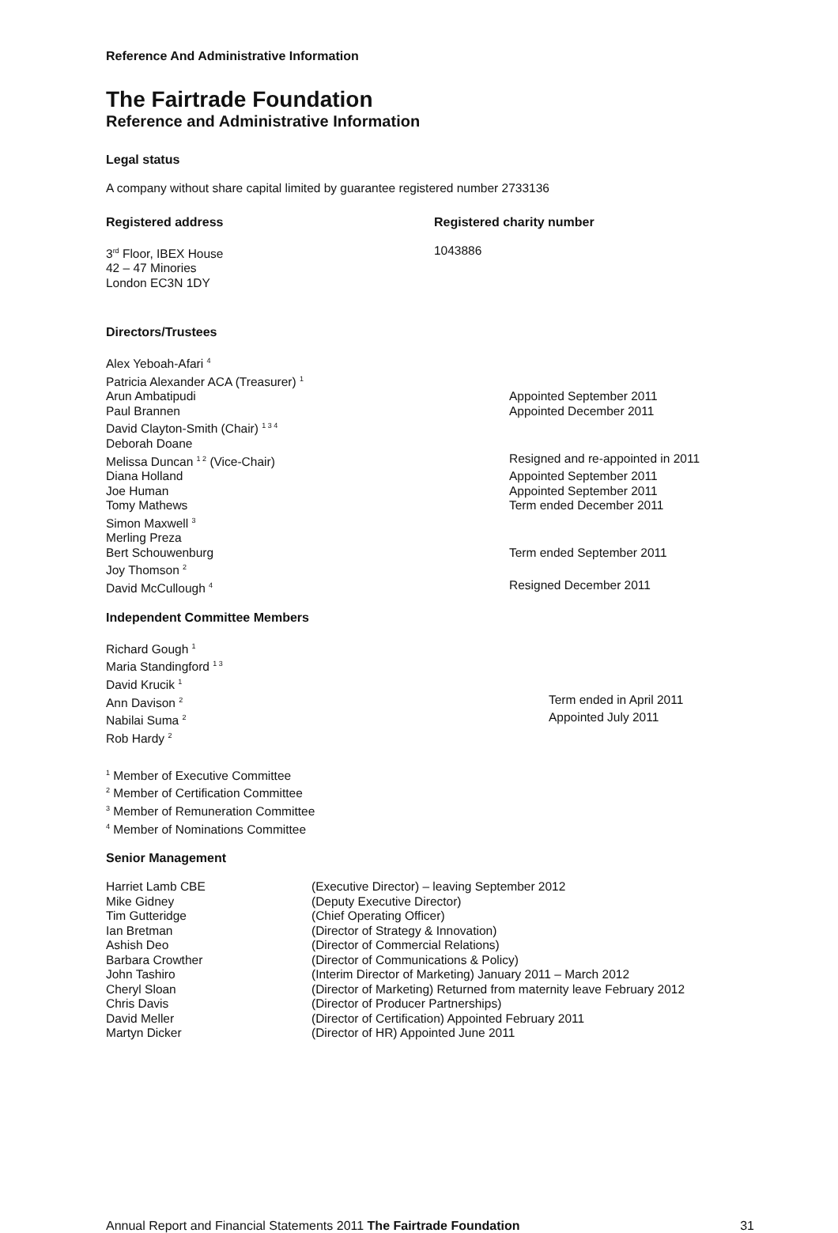Reference And Administrative Information
The Fairtrade Foundation
Reference and Administrative Information
Legal status
A company without share capital limited by guarantee registered number 2733136
Registered address Registered charity number
3<sup>rd</sup> Floor, IBEX House
42 – 47 Minories
London EC3N 1DY
1043886
Directors/Trustees
Alex Yeboah-Afari <sup>4</sup>
Patricia Alexander ACA (Treasurer) <sup>1</sup>
Arun Ambatipudi Appointed September 2011
Paul Brannen Appointed December 2011
David Clayton-Smith (Chair) <sup>1 3 4</sup>
Deborah Doane
Melissa Duncan <sup>1 2</sup> (Vice-Chair) Resigned and re-appointed in 2011
Diana Holland Appointed September 2011
Joe Human Appointed September 2011
Tomy Mathews Term ended December 2011
Simon Maxwell <sup>3</sup>
Merling Preza
Bert Schouwenburg Term ended September 2011
Joy Thomson <sup>2</sup>
David McCullough <sup>4</sup>
Resigned December 2011
Independent Committee Members
Richard Gough <sup>1</sup>
Maria Standingford <sup>1 3</sup>
David Krucik <sup>1</sup>
Ann Davison <sup>2</sup>
Term ended in April 2011
Nabilai Suma <sup>2</sup>
Appointed July 2011
Rob Hardy <sup>2</sup>
<sup>1</sup> Member of Executive Committee
<sup>2</sup> Member of Certification Committee
<sup>3</sup> Member of Remuneration Committee
<sup>4</sup> Member of Nominations Committee
Senior Management
Harriet Lamb CBE (Executive Director) – leaving September 2012
Mike Gidney (Deputy Executive Director)
Tim Gutteridge (Chief Operating Officer)
Ian Bretman (Director of Strategy & Innovation)
Ashish Deo (Director of Commercial Relations)
Barbara Crowther (Director of Communications & Policy)
John Tashiro (Interim Director of Marketing) January 2011 – March 2012
Cheryl Sloan (Director of Marketing) Returned from maternity leave February 2012
Chris Davis (Director of Producer Partnerships)
David Meller (Director of Certification) Appointed February 2011
Martyn Dicker (Director of HR) Appointed June 2011
Annual Report and Financial Statements 2011 The Fairtrade Foundation 31